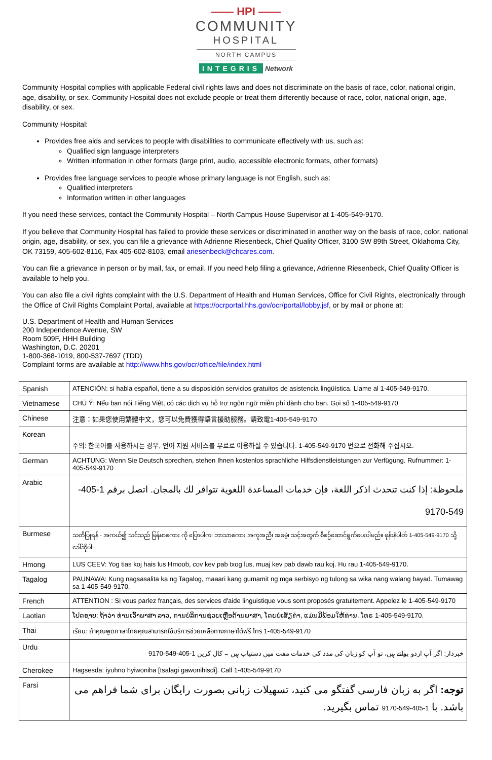—— HPI ——
COMMUNITY
HOSPITAL
NORTH CAMPUS
INTEGRIS Network
Community Hospital complies with applicable Federal civil rights laws and does not discriminate on the basis of race, color, national origin, age, disability, or sex. Community Hospital does not exclude people or treat them differently because of race, color, national origin, age, disability, or sex.
Community Hospital:
Provides free aids and services to people with disabilities to communicate effectively with us, such as:
Qualified sign language interpreters
Written information in other formats (large print, audio, accessible electronic formats, other formats)
Provides free language services to people whose primary language is not English, such as:
Qualified interpreters
Information written in other languages
If you need these services, contact the Community Hospital – North Campus House Supervisor at 1-405-549-9170.
If you believe that Community Hospital has failed to provide these services or discriminated in another way on the basis of race, color, national origin, age, disability, or sex, you can file a grievance with Adrienne Riesenbeck, Chief Quality Officer, 3100 SW 89th Street, Oklahoma City, OK 73159, 405-602-8116, Fax 405-602-8103, email ariesenbeck@chcares.com.
You can file a grievance in person or by mail, fax, or email. If you need help filing a grievance, Adrienne Riesenbeck, Chief Quality Officer is available to help you.
You can also file a civil rights complaint with the U.S. Department of Health and Human Services, Office for Civil Rights, electronically through the Office of Civil Rights Complaint Portal, available at https://ocrportal.hhs.gov/ocr/portal/lobby.jsf, or by mail or phone at:
U.S. Department of Health and Human Services
200 Independence Avenue, SW
Room 509F, HHH Building
Washington, D.C. 20201
1-800-368-1019, 800-537-7697 (TDD)
Complaint forms are available at http://www.hhs.gov/ocr/office/file/index.html
| Spanish | ATENCIÓN: si habla español, tiene a su disposición servicios gratuitos de asistencia lingüística. Llame al 1-405-549-9170. |
| Vietnamese | CHÚ Ý: Nếu bạn nói Tiếng Việt, có các dịch vụ hỗ trợ ngôn ngữ miễn phí dành cho bạn. Gọi số 1-405-549-9170 |
| Chinese | 注意：如果您使用繁體中文，您可以免費獲得語言援助服務。請致電1-405-549-9170 |
| Korean | 주의: 한국어를 사용하시는 경우, 언어 지원 서비스를 무료로 이용하실 수 있습니다. 1-405-549-9170 번으로 전화해 주십시오. |
| German | ACHTUNG: Wenn Sie Deutsch sprechen, stehen Ihnen kostenlos sprachliche Hilfsdienstleistungen zur Verfügung. Rufnummer: 1-405-549-9170 |
| Arabic | ملحوظة: إذا كنت تتحدث اذكر اللغة، فإن خدمات المساعدة اللغوية تتوافر لك بالمجان. اتصل برقم 1-405-549-9170 |
| Burmese | သတိပြုရန် - အကယ်၍ သင်သည် မြန်မာစကား ကို ပြောပါက၊ ဘာသာစကား အကူအညီ၊ အခမဲ့၊ သင့်အတွက် စီစဉ်ဆောင်ရွက်ပေးပါမည်။ ဖုန်းနံပါတ် 1-405-549-9170 သို့ ခေါ်ဆိုပါ။ |
| Hmong | LUS CEEV: Yog tias koj hais lus Hmoob, cov kev pab txog lus, muaj kev pab dawb rau koj. Hu rau 1-405-549-9170. |
| Tagalog | PAUNAWA: Kung nagsasalita ka ng Tagalog, maaari kang gumamit ng mga serbisyo ng tulong sa wika nang walang bayad. Tumawag sa 1-405-549-9170. |
| French | ATTENTION : Si vous parlez français, des services d'aide linguistique vous sont proposés gratuitement. Appelez le 1-405-549-9170 |
| Laotian | ໂປດຊາບ: ຖ້າວ່າ ທ່ານເວົ້າພາສາ ລາວ, ການບໍລິການຊ່ວຍເຫຼືອດ້ານພາສາ, ໂດຍບໍ່ເສັຽຄ່າ, ແມ່ນມີພ້ອມໃຫ້ທ່ານ. ໂທຣ 1-405-549-9170. |
| Thai | เรียน: ถ้าคุณพูดภาษาไทยคุณสามารถใช้บริการช่วยเหลือทางภาษาได้ฟรี โทร 1-405-549-9170 |
| Urdu | خبردار: اگر آپ اردو بولتے ہیں، تو آپ کو زبان کی مدد کی خدمات مفت میں دستیاب ہیں ۔ کال کریں 1-405-549-9170 |
| Cherokee | Hagsesda: iyuhno hyiwoniha [tsalagi gawonihisdi]. Call 1-405-549-9170 |
| Farsi | توجه: اگر به زبان فارسی گفتگو می کنید، تسهیلات زبانی بصورت رایگان برای شما فراهم می باشد. با 1-405-549-9170 تماس بگیرید. |